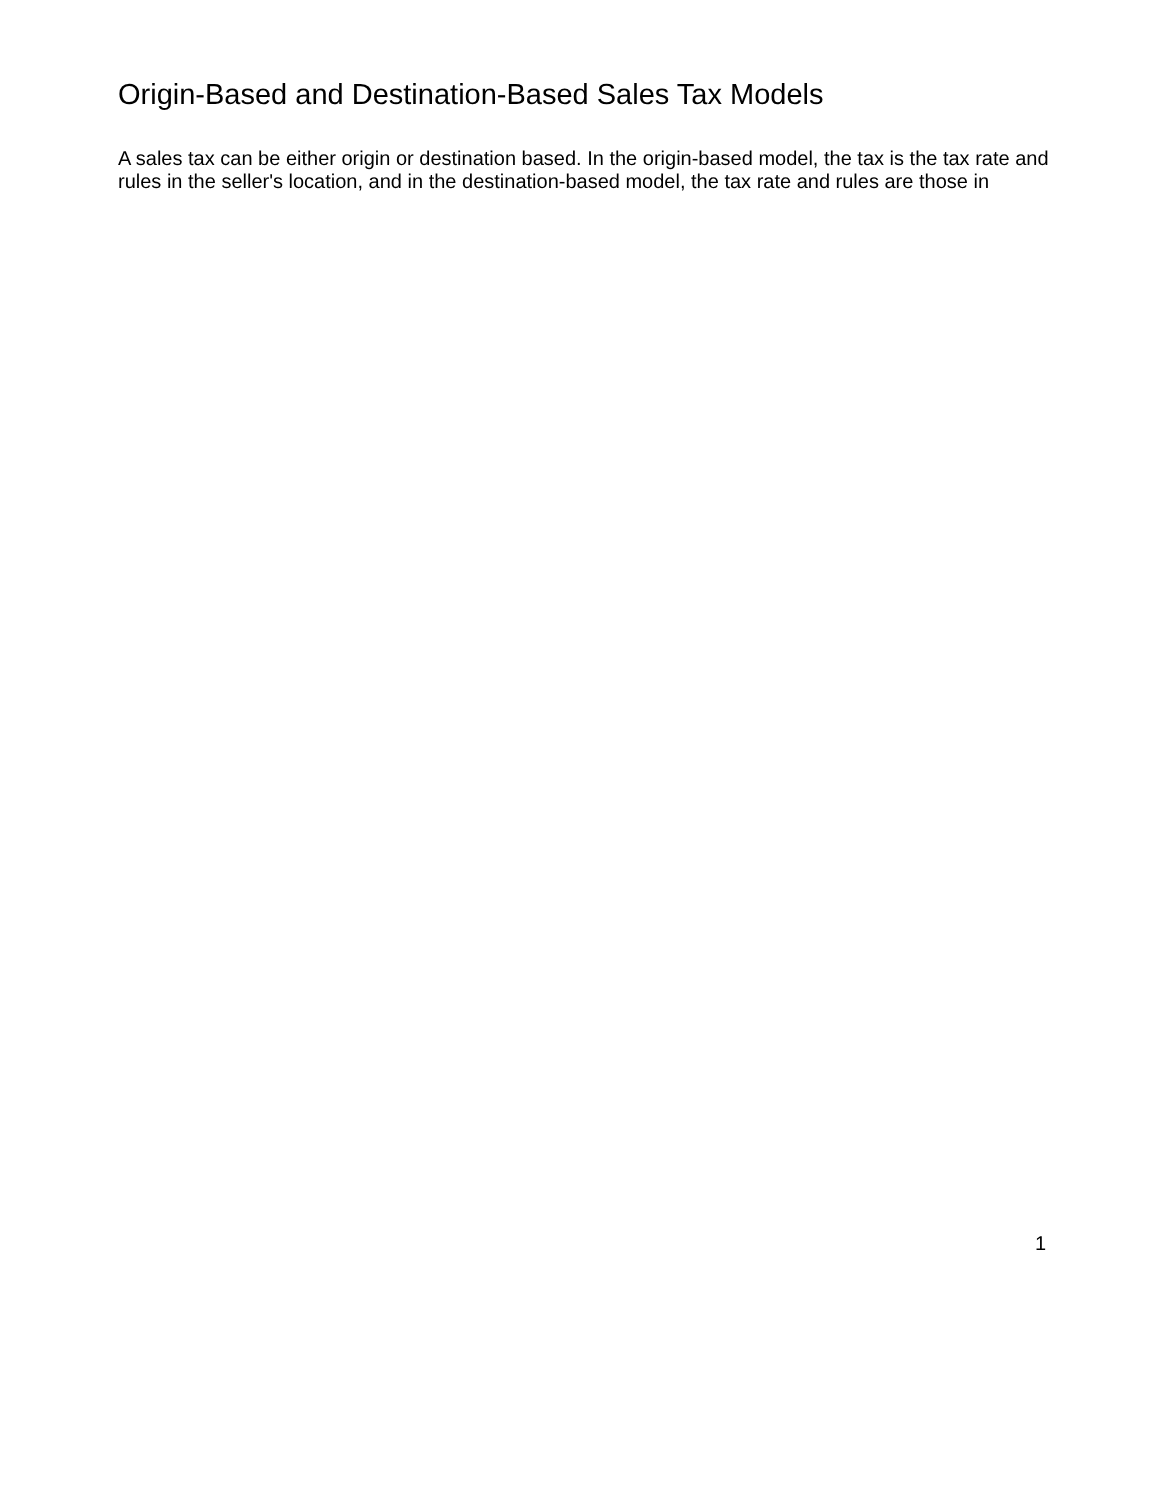Origin-Based and Destination-Based Sales Tax Models
A sales tax can be either origin or destination based. In the origin-based model, the tax is the tax rate and rules in the seller's location, and in the destination-based model, the tax rate and rules are those in
1